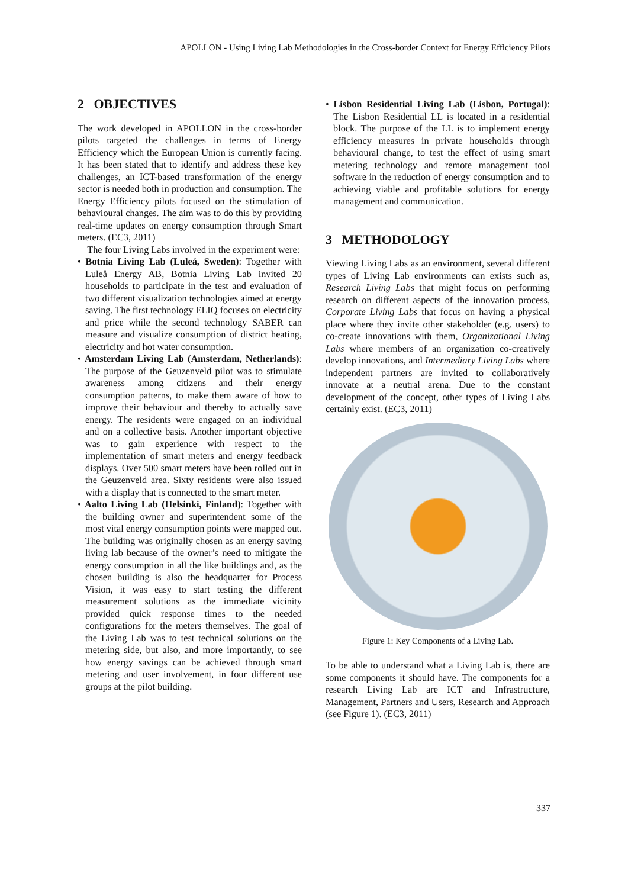APOLLON - Using Living Lab Methodologies in the Cross-border Context for Energy Efficiency Pilots
2 OBJECTIVES
The work developed in APOLLON in the cross-border pilots targeted the challenges in terms of Energy Efficiency which the European Union is currently facing. It has been stated that to identify and address these key challenges, an ICT-based transformation of the energy sector is needed both in production and consumption. The Energy Efficiency pilots focused on the stimulation of behavioural changes. The aim was to do this by providing real-time updates on energy consumption through Smart meters. (EC3, 2011)
The four Living Labs involved in the experiment were:
• Botnia Living Lab (Luleå, Sweden): Together with Luleå Energy AB, Botnia Living Lab invited 20 households to participate in the test and evaluation of two different visualization technologies aimed at energy saving. The first technology ELIQ focuses on electricity and price while the second technology SABER can measure and visualize consumption of district heating, electricity and hot water consumption.
• Amsterdam Living Lab (Amsterdam, Netherlands): The purpose of the Geuzenveld pilot was to stimulate awareness among citizens and their energy consumption patterns, to make them aware of how to improve their behaviour and thereby to actually save energy. The residents were engaged on an individual and on a collective basis. Another important objective was to gain experience with respect to the implementation of smart meters and energy feedback displays. Over 500 smart meters have been rolled out in the Geuzenveld area. Sixty residents were also issued with a display that is connected to the smart meter.
• Aalto Living Lab (Helsinki, Finland): Together with the building owner and superintendent some of the most vital energy consumption points were mapped out. The building was originally chosen as an energy saving living lab because of the owner’s need to mitigate the energy consumption in all the like buildings and, as the chosen building is also the headquarter for Process Vision, it was easy to start testing the different measurement solutions as the immediate vicinity provided quick response times to the needed configurations for the meters themselves. The goal of the Living Lab was to test technical solutions on the metering side, but also, and more importantly, to see how energy savings can be achieved through smart metering and user involvement, in four different use groups at the pilot building.
• Lisbon Residential Living Lab (Lisbon, Portugal): The Lisbon Residential LL is located in a residential block. The purpose of the LL is to implement energy efficiency measures in private households through behavioural change, to test the effect of using smart metering technology and remote management tool software in the reduction of energy consumption and to achieving viable and profitable solutions for energy management and communication.
3 METHODOLOGY
Viewing Living Labs as an environment, several different types of Living Lab environments can exists such as, Research Living Labs that might focus on performing research on different aspects of the innovation process, Corporate Living Labs that focus on having a physical place where they invite other stakeholder (e.g. users) to co-create innovations with them, Organizational Living Labs where members of an organization co-creatively develop innovations, and Intermediary Living Labs where independent partners are invited to collaboratively innovate at a neutral arena. Due to the constant development of the concept, other types of Living Labs certainly exist. (EC3, 2011)
Figure 1: Key Components of a Living Lab.
To be able to understand what a Living Lab is, there are some components it should have. The components for a research Living Lab are ICT and Infrastructure, Management, Partners and Users, Research and Approach (see Figure 1). (EC3, 2011)
337